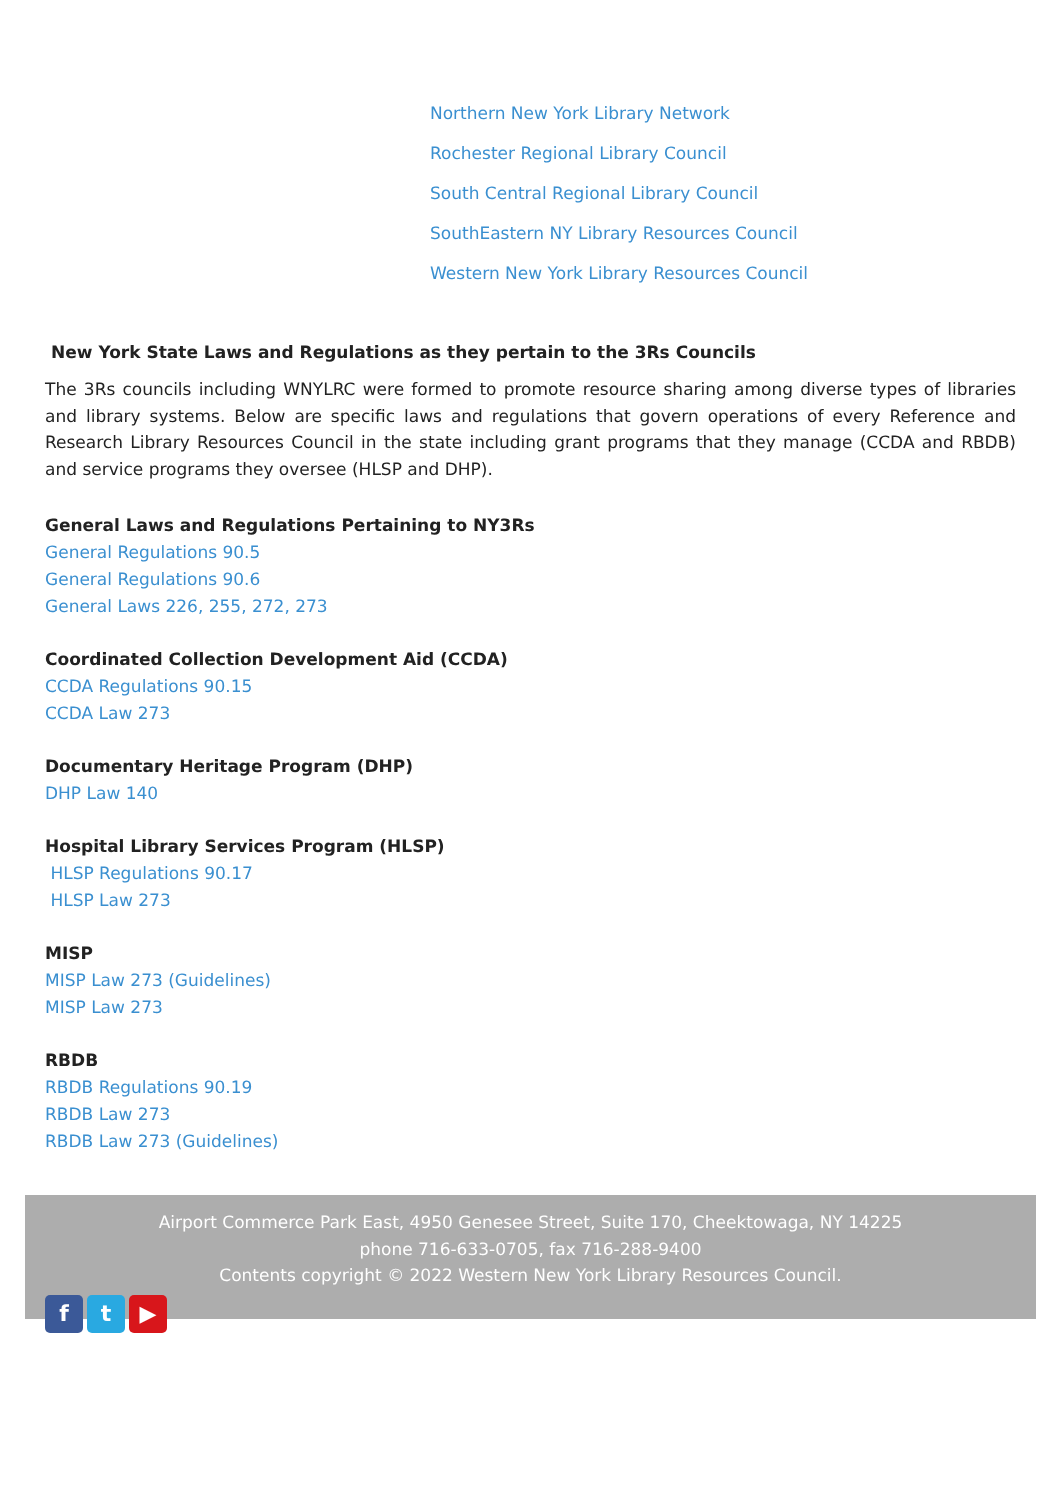Northern New York Library Network
Rochester Regional Library Council
South Central Regional Library Council
SouthEastern NY Library Resources Council
Western New York Library Resources Council
New York State Laws and Regulations as they pertain to the 3Rs Councils
The 3Rs councils including WNYLRC were formed to promote resource sharing among diverse types of libraries and library systems. Below are specific laws and regulations that govern operations of every Reference and Research Library Resources Council in the state including grant programs that they manage (CCDA and RBDB) and service programs they oversee (HLSP and DHP).
General Laws and Regulations Pertaining to NY3Rs
General Regulations 90.5
General Regulations 90.6
General Laws 226, 255, 272, 273
Coordinated Collection Development Aid (CCDA)
CCDA Regulations 90.15
CCDA Law 273
Documentary Heritage Program (DHP)
DHP Law 140
Hospital Library Services Program (HLSP)
HLSP Regulations 90.17
HLSP Law 273
MISP
MISP Law 273 (Guidelines)
MISP Law 273
RBDB
RBDB Regulations 90.19
RBDB Law 273
RBDB Law 273 (Guidelines)
Airport Commerce Park East, 4950 Genesee Street, Suite 170, Cheektowaga, NY 14225
phone 716-633-0705, fax 716-288-9400
Contents copyright © 2022 Western New York Library Resources Council.
ft ▶